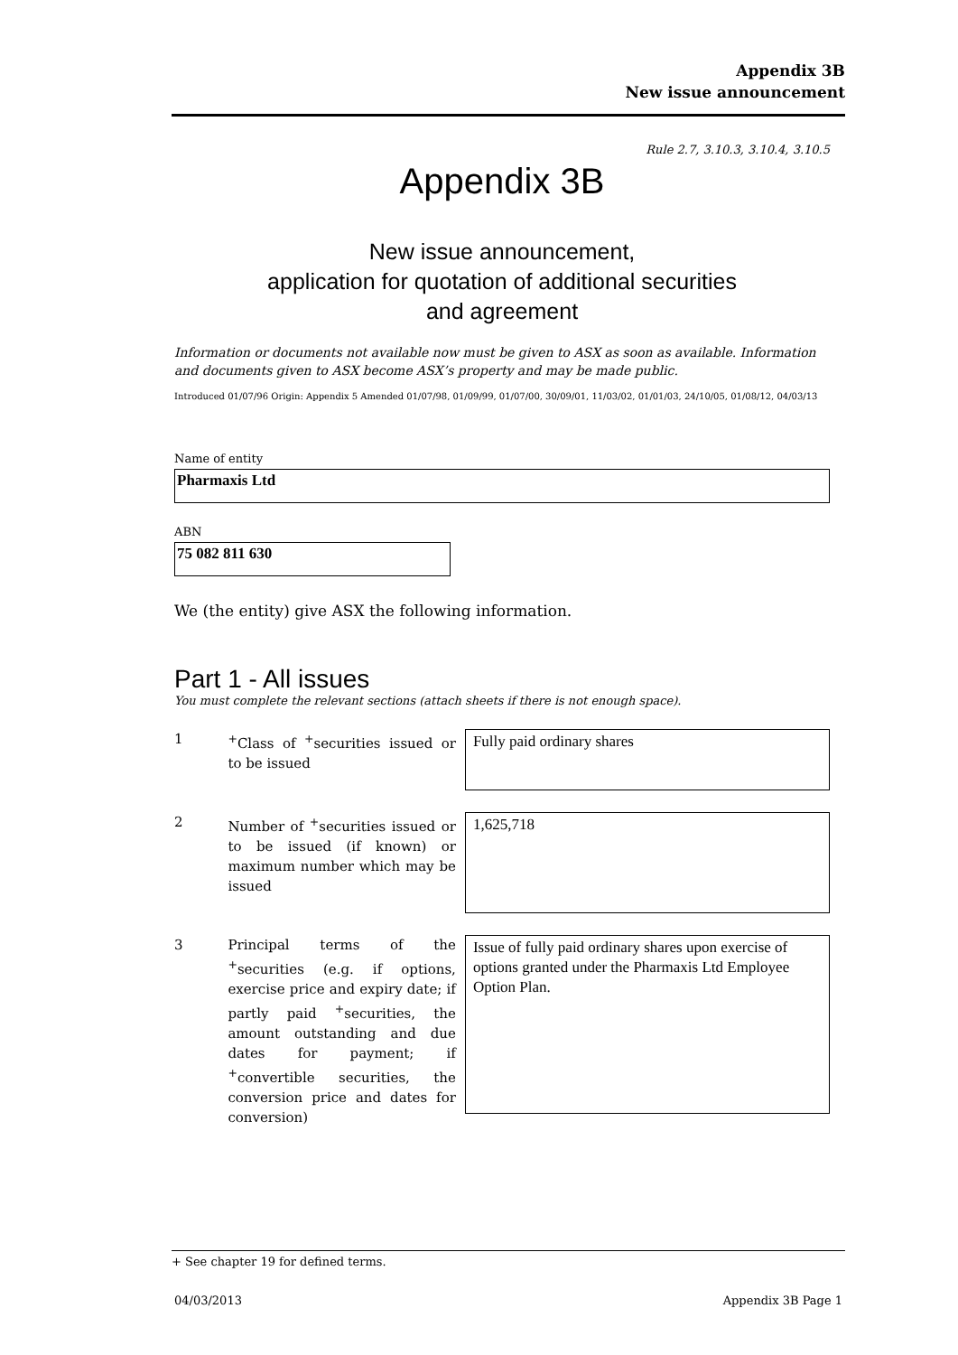Appendix 3B
New issue announcement
Rule 2.7, 3.10.3, 3.10.4, 3.10.5
Appendix 3B
New issue announcement,
application for quotation of additional securities
and agreement
Information or documents not available now must be given to ASX as soon as available. Information and documents given to ASX become ASX’s property and may be made public.
Introduced 01/07/96 Origin: Appendix 5 Amended 01/07/98, 01/09/99, 01/07/00, 30/09/01, 11/03/02, 01/01/03, 24/10/05, 01/08/12, 04/03/13
Name of entity
Pharmaxis Ltd
ABN
75 082 811 630
We (the entity) give ASX the following information.
Part 1 - All issues
You must complete the relevant sections (attach sheets if there is not enough space).
1 <sup>+</sup>Class of <sup>+</sup>securities issued or to be issued
Fully paid ordinary shares
2 Number of <sup>+</sup>securities issued or to be issued (if known) or maximum number which may be issued
1,625,718
3 Principal terms of the <sup>+</sup>securities (e.g. if options, exercise price and expiry date; if partly paid <sup>+</sup>securities, the amount outstanding and due dates for payment; if <sup>+</sup>convertible securities, the conversion price and dates for conversion)
Issue of fully paid ordinary shares upon exercise of options granted under the Pharmaxis Ltd Employee Option Plan.
+ See chapter 19 for defined terms.
04/03/2013 Appendix 3B Page 1